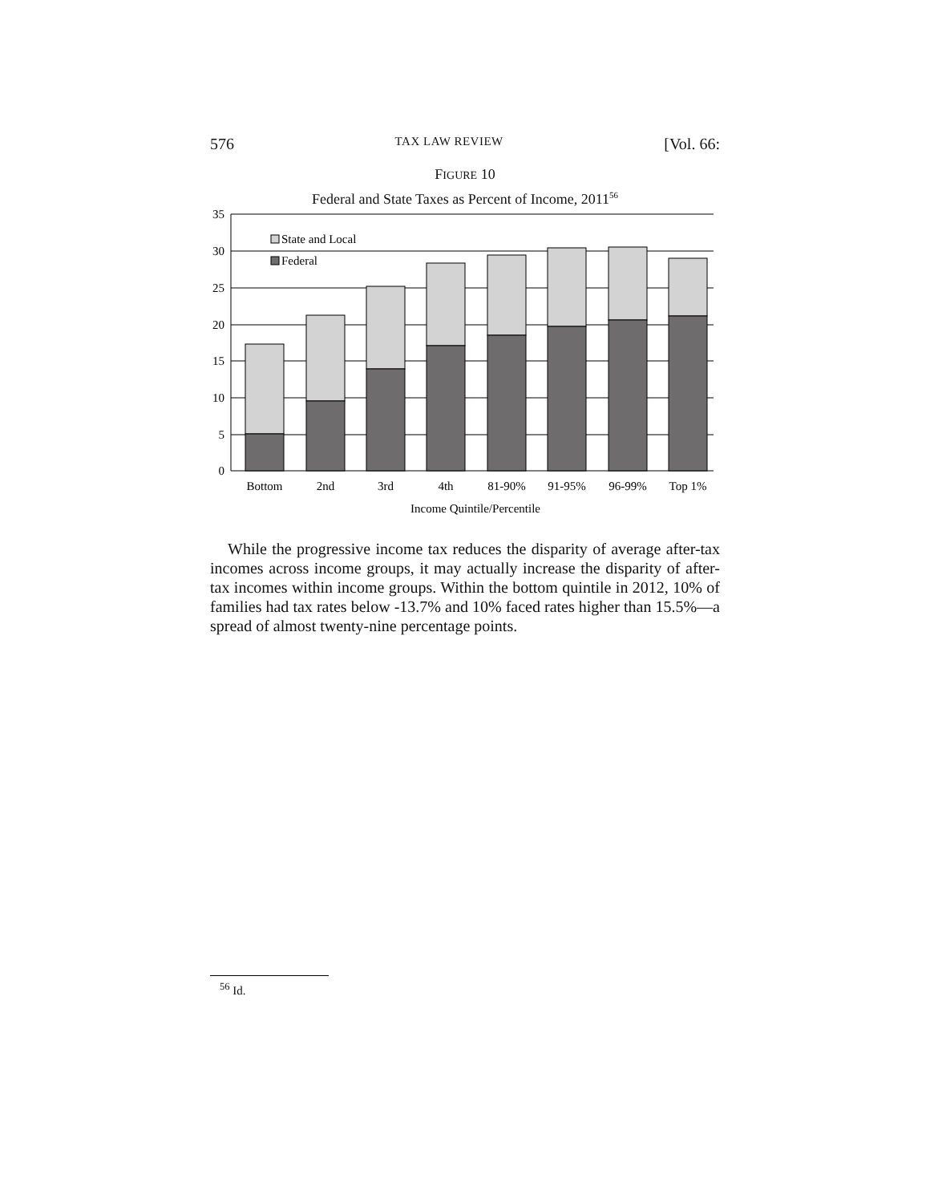576 TAX LAW REVIEW [Vol. 66:
FIGURE 10
Federal and State Taxes as Percent of Income, 2011<sup>56</sup>
35
30
25
20
15
10
5
0
State and Local
Federal
Bottom
2nd
3rd
4th
81-90%
91-95%
96-99%
Top 1%
Income Quintile/Percentile
While the progressive income tax reduces the disparity of average after-tax incomes across income groups, it may actually increase the disparity of after-tax incomes within income groups. Within the bottom quintile in 2012, 10% of families had tax rates below -13.7% and 10% faced rates higher than 15.5%—a spread of almost twenty-nine percentage points.
<sup>56</sup> Id.